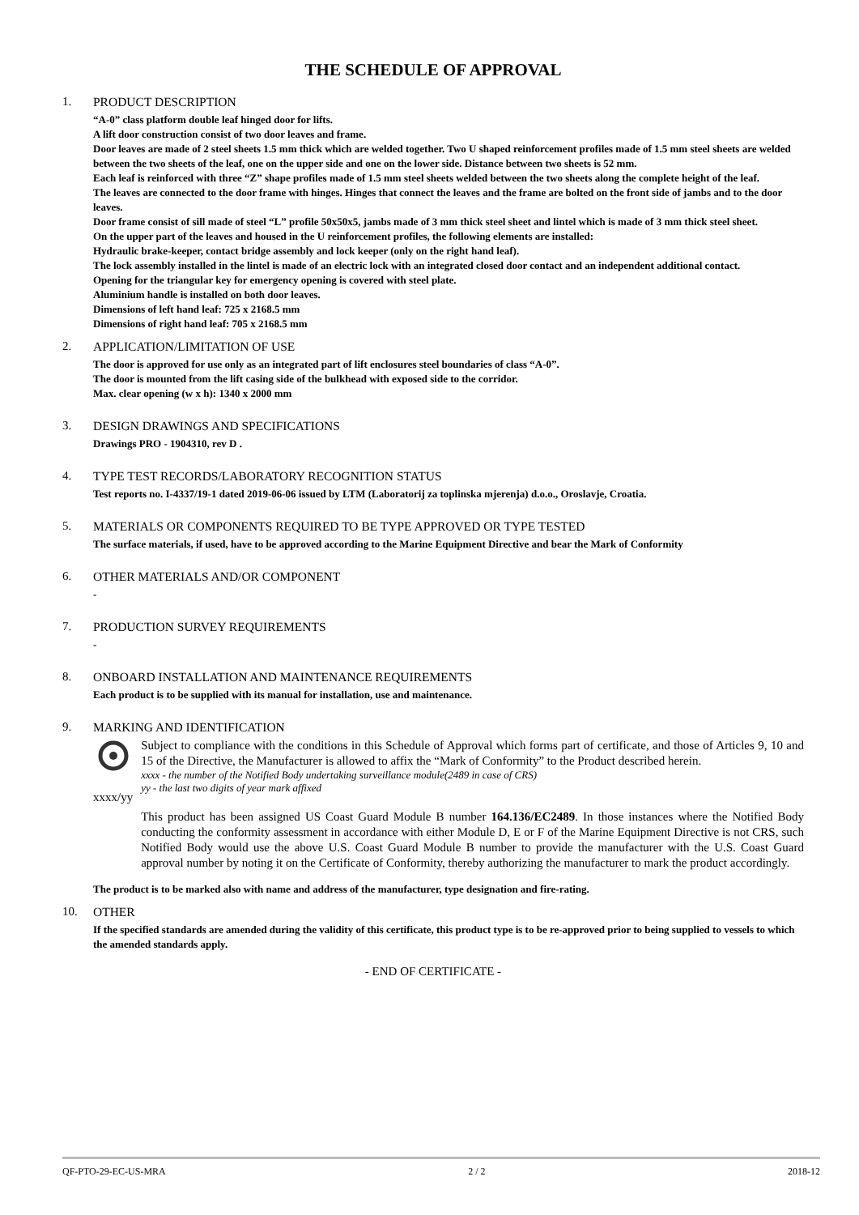THE SCHEDULE OF APPROVAL
1. PRODUCT DESCRIPTION
“A-0” class platform double leaf hinged door for lifts.
A lift door construction consist of two door leaves and frame.
Door leaves are made of 2 steel sheets 1.5 mm thick which are welded together. Two U shaped reinforcement profiles made of 1.5 mm steel sheets are welded between the two sheets of the leaf, one on the upper side and one on the lower side. Distance between two sheets is 52 mm.
Each leaf is reinforced with three “Z” shape profiles made of 1.5 mm steel sheets welded between the two sheets along the complete height of the leaf.
The leaves are connected to the door frame with hinges. Hinges that connect the leaves and the frame are bolted on the front side of jambs and to the door leaves.
Door frame consist of sill made of steel “L” profile 50x50x5, jambs made of 3 mm thick steel sheet and lintel which is made of 3 mm thick steel sheet.
On the upper part of the leaves and housed in the U reinforcement profiles, the following elements are installed:
Hydraulic brake-keeper, contact bridge assembly and lock keeper (only on the right hand leaf).
The lock assembly installed in the lintel is made of an electric lock with an integrated closed door contact and an independent additional contact.
Opening for the triangular key for emergency opening is covered with steel plate.
Aluminium handle is installed on both door leaves.
Dimensions of left hand leaf: 725 x 2168.5 mm
Dimensions of right hand leaf: 705 x 2168.5 mm
2. APPLICATION/LIMITATION OF USE
The door is approved for use only as an integrated part of lift enclosures steel boundaries of class “A-0”.
The door is mounted from the lift casing side of the bulkhead with exposed side to the corridor.
Max. clear opening (w x h): 1340 x 2000 mm
3. DESIGN DRAWINGS AND SPECIFICATIONS
Drawings PRO - 1904310, rev D .
4. TYPE TEST RECORDS/LABORATORY RECOGNITION STATUS
Test reports no. I-4337/19-1 dated 2019-06-06 issued by LTM (Laboratorij za toplinska mjerenja) d.o.o., Oroslavje, Croatia.
5. MATERIALS OR COMPONENTS REQUIRED TO BE TYPE APPROVED OR TYPE TESTED
The surface materials, if used, have to be approved according to the Marine Equipment Directive and bear the Mark of Conformity
6. OTHER MATERIALS AND/OR COMPONENT
-
7. PRODUCTION SURVEY REQUIREMENTS
-
8. ONBOARD INSTALLATION AND MAINTENANCE REQUIREMENTS
Each product is to be supplied with its manual for installation, use and maintenance.
9. MARKING AND IDENTIFICATION
xxxx/yy
Subject to compliance with the conditions in this Schedule of Approval which forms part of certificate, and those of Articles 9, 10 and 15 of the Directive, the Manufacturer is allowed to affix the “Mark of Conformity” to the Product described herein.
xxxx - the number of the Notified Body undertaking surveillance module(2489 in case of CRS)
yy - the last two digits of year mark affixed
This product has been assigned US Coast Guard Module B number 164.136/EC2489. In those instances where the Notified Body conducting the conformity assessment in accordance with either Module D, E or F of the Marine Equipment Directive is not CRS, such Notified Body would use the above U.S. Coast Guard Module B number to provide the manufacturer with the U.S. Coast Guard approval number by noting it on the Certificate of Conformity, thereby authorizing the manufacturer to mark the product accordingly.
The product is to be marked also with name and address of the manufacturer, type designation and fire-rating.
10. OTHER
If the specified standards are amended during the validity of this certificate, this product type is to be re-approved prior to being supplied to vessels to which the amended standards apply.
- END OF CERTIFICATE -
QF-PTO-29-EC-US-MRA 2 / 2 2018-12